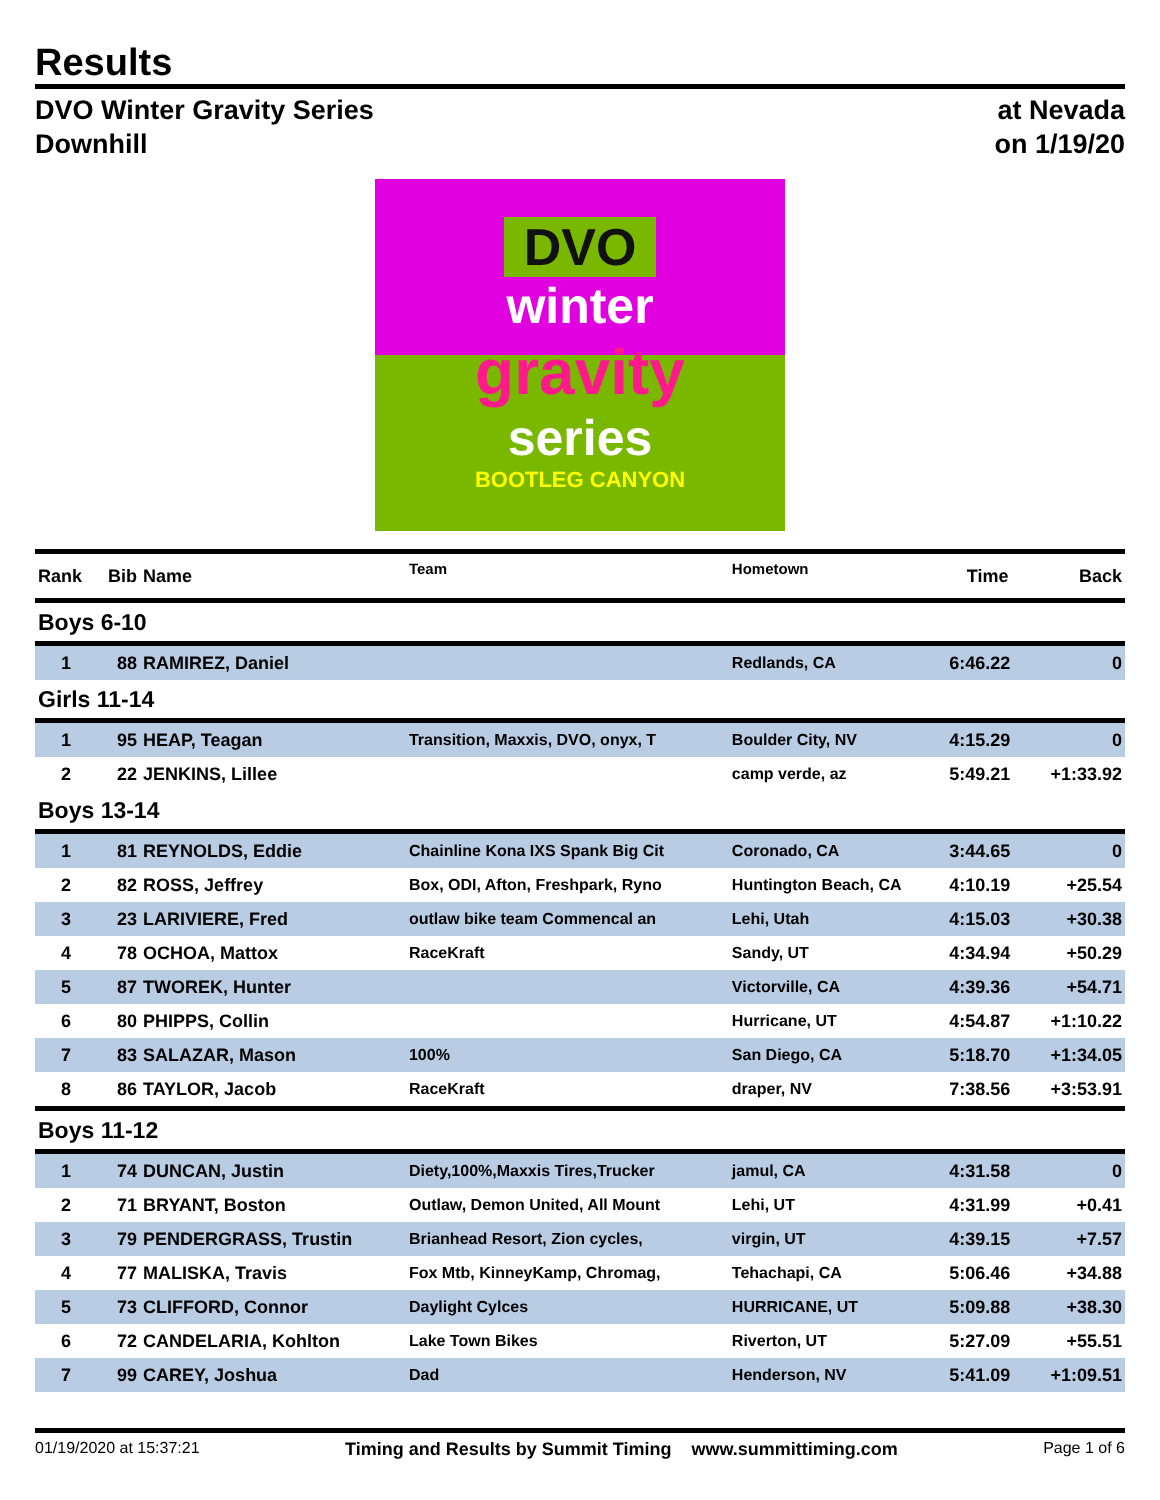Results
DVO Winter Gravity Series
Downhill
at Nevada
on 1/19/20
DVO
winter
gravity
series
BOOTLEG CANYON
| Rank | Bib | Name | Team | Hometown | Time | Back |
| --- | --- | --- | --- | --- | --- | --- |
| Boys 6-10 | | | | | | |
| 1 | 88 | RAMIREZ, Daniel | | Redlands, CA | 6:46.22 | 0 |
| Girls 11-14 | | | | | | |
| 1 | 95 | HEAP, Teagan | Transition, Maxxis, DVO, onyx, T | Boulder City, NV | 4:15.29 | 0 |
| 2 | 22 | JENKINS, Lillee | | camp verde, az | 5:49.21 | +1:33.92 |
| Boys 13-14 | | | | | | |
| 1 | 81 | REYNOLDS, Eddie | Chainline Kona IXS Spank Big Cit | Coronado, CA | 3:44.65 | 0 |
| 2 | 82 | ROSS, Jeffrey | Box, ODI, Afton, Freshpark, Ryno | Huntington Beach, CA | 4:10.19 | +25.54 |
| 3 | 23 | LARIVIERE, Fred | outlaw bike team Commencal an | Lehi, Utah | 4:15.03 | +30.38 |
| 4 | 78 | OCHOA, Mattox | RaceKraft | Sandy, UT | 4:34.94 | +50.29 |
| 5 | 87 | TWOREK, Hunter | | Victorville, CA | 4:39.36 | +54.71 |
| 6 | 80 | PHIPPS, Collin | | Hurricane, UT | 4:54.87 | +1:10.22 |
| 7 | 83 | SALAZAR, Mason | 100% | San Diego, CA | 5:18.70 | +1:34.05 |
| 8 | 86 | TAYLOR, Jacob | RaceKraft | draper, NV | 7:38.56 | +3:53.91 |
| Boys 11-12 | | | | | | |
| 1 | 74 | DUNCAN, Justin | Diety,100%,Maxxis Tires,Trucker | jamul, CA | 4:31.58 | 0 |
| 2 | 71 | BRYANT, Boston | Outlaw, Demon United, All Mount | Lehi, UT | 4:31.99 | +0.41 |
| 3 | 79 | PENDERGRASS, Trustin | Brianhead Resort, Zion cycles, | virgin, UT | 4:39.15 | +7.57 |
| 4 | 77 | MALISKA, Travis | Fox Mtb, KinneyKamp, Chromag, | Tehachapi, CA | 5:06.46 | +34.88 |
| 5 | 73 | CLIFFORD, Connor | Daylight Cylces | HURRICANE, UT | 5:09.88 | +38.30 |
| 6 | 72 | CANDELARIA, Kohlton | Lake Town Bikes | Riverton, UT | 5:27.09 | +55.51 |
| 7 | 99 | CAREY, Joshua | Dad | Henderson, NV | 5:41.09 | +1:09.51 |
01/19/2020 at 15:37:21 Timing and Results by Summit Timing www.summittiming.com Page 1 of 6